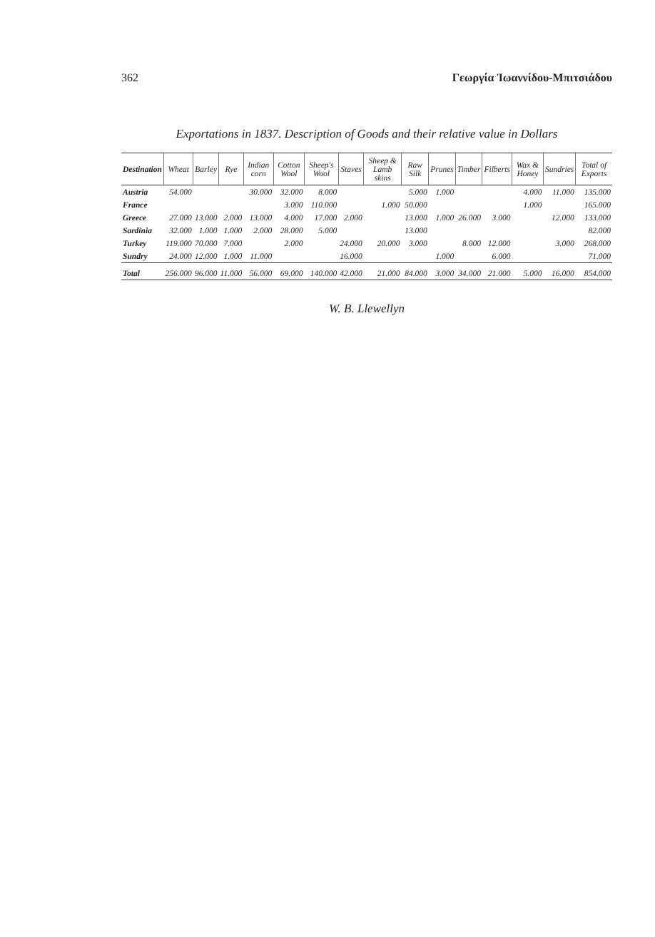362 Γεωργία Ἰωαννίδου-Μπιτσιάδου
Exportations in 1837. Description of Goods and their relative value in Dollars
| Destination | Wheat | Barley | Rye | Indian corn | Cotton Wool | Sheep's Wool | Staves | Sheep & Lamb skins | Raw Silk | Prunes | Timber | Filberts | Wax & Honey | Sundries | Total of Exports |
| --- | --- | --- | --- | --- | --- | --- | --- | --- | --- | --- | --- | --- | --- | --- | --- |
| Austria | 54.000 | | | 30.000 | 32.000 | 8.000 | | | 5.000 | 1.000 | | | 4.000 | 11.000 | 135.000 |
| France | | | | | 3.000 | 110.000 | | 1.000 | 50.000 | | | | 1.000 | | 165.000 |
| Greece | 27.000 | 13.000 | 2.000 | 13.000 | 4.000 | 17.000 | 2.000 | | 13.000 | 1.000 | 26.000 | 3.000 | | 12.000 | 133.000 |
| Sardinia | 32.000 | 1.000 | 1.000 | 2.000 | 28.000 | 5.000 | | | 13.000 | | | | | | 82.000 |
| Turkey | 119.000 | 70.000 | 7.000 | | 2.000 | | 24.000 | 20.000 | 3.000 | | 8.000 | 12.000 | | 3.000 | 268.000 |
| Sundry | 24.000 | 12.000 | 1.000 | 11.000 | | | 16.000 | | | 1.000 | | 6.000 | | | 71.000 |
| Total | 256.000 | 96.000 | 11.000 | 56.000 | 69.000 | 140.000 | 42.000 | 21.000 | 84.000 | 3.000 | 34.000 | 21.000 | 5.000 | 16.000 | 854.000 |
W. B. Llewellyn